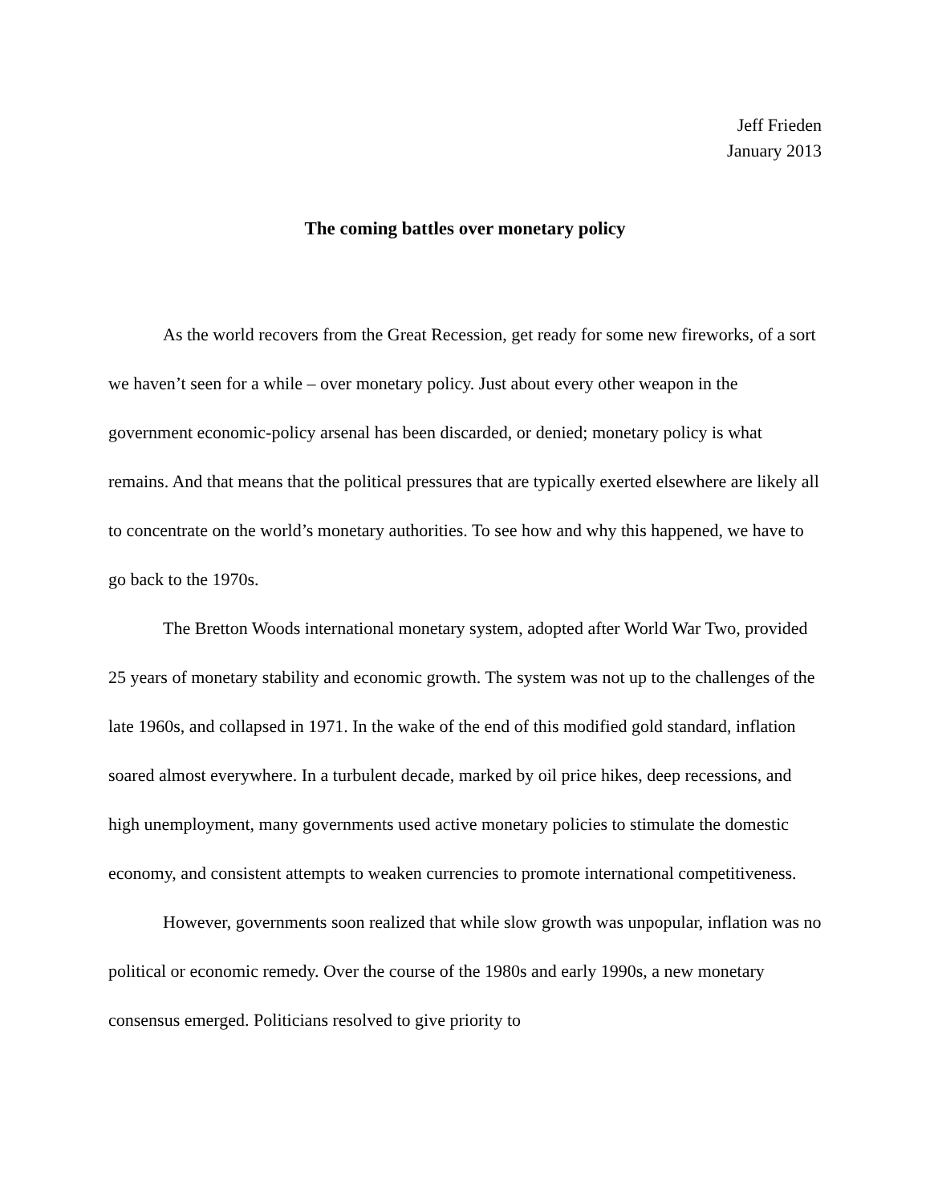Jeff Frieden
January 2013
The coming battles over monetary policy
As the world recovers from the Great Recession, get ready for some new fireworks, of a sort we haven’t seen for a while – over monetary policy. Just about every other weapon in the government economic-policy arsenal has been discarded, or denied; monetary policy is what remains. And that means that the political pressures that are typically exerted elsewhere are likely all to concentrate on the world’s monetary authorities. To see how and why this happened, we have to go back to the 1970s.
The Bretton Woods international monetary system, adopted after World War Two, provided 25 years of monetary stability and economic growth. The system was not up to the challenges of the late 1960s, and collapsed in 1971. In the wake of the end of this modified gold standard, inflation soared almost everywhere. In a turbulent decade, marked by oil price hikes, deep recessions, and high unemployment, many governments used active monetary policies to stimulate the domestic economy, and consistent attempts to weaken currencies to promote international competitiveness.
However, governments soon realized that while slow growth was unpopular, inflation was no political or economic remedy. Over the course of the 1980s and early 1990s, a new monetary consensus emerged. Politicians resolved to give priority to